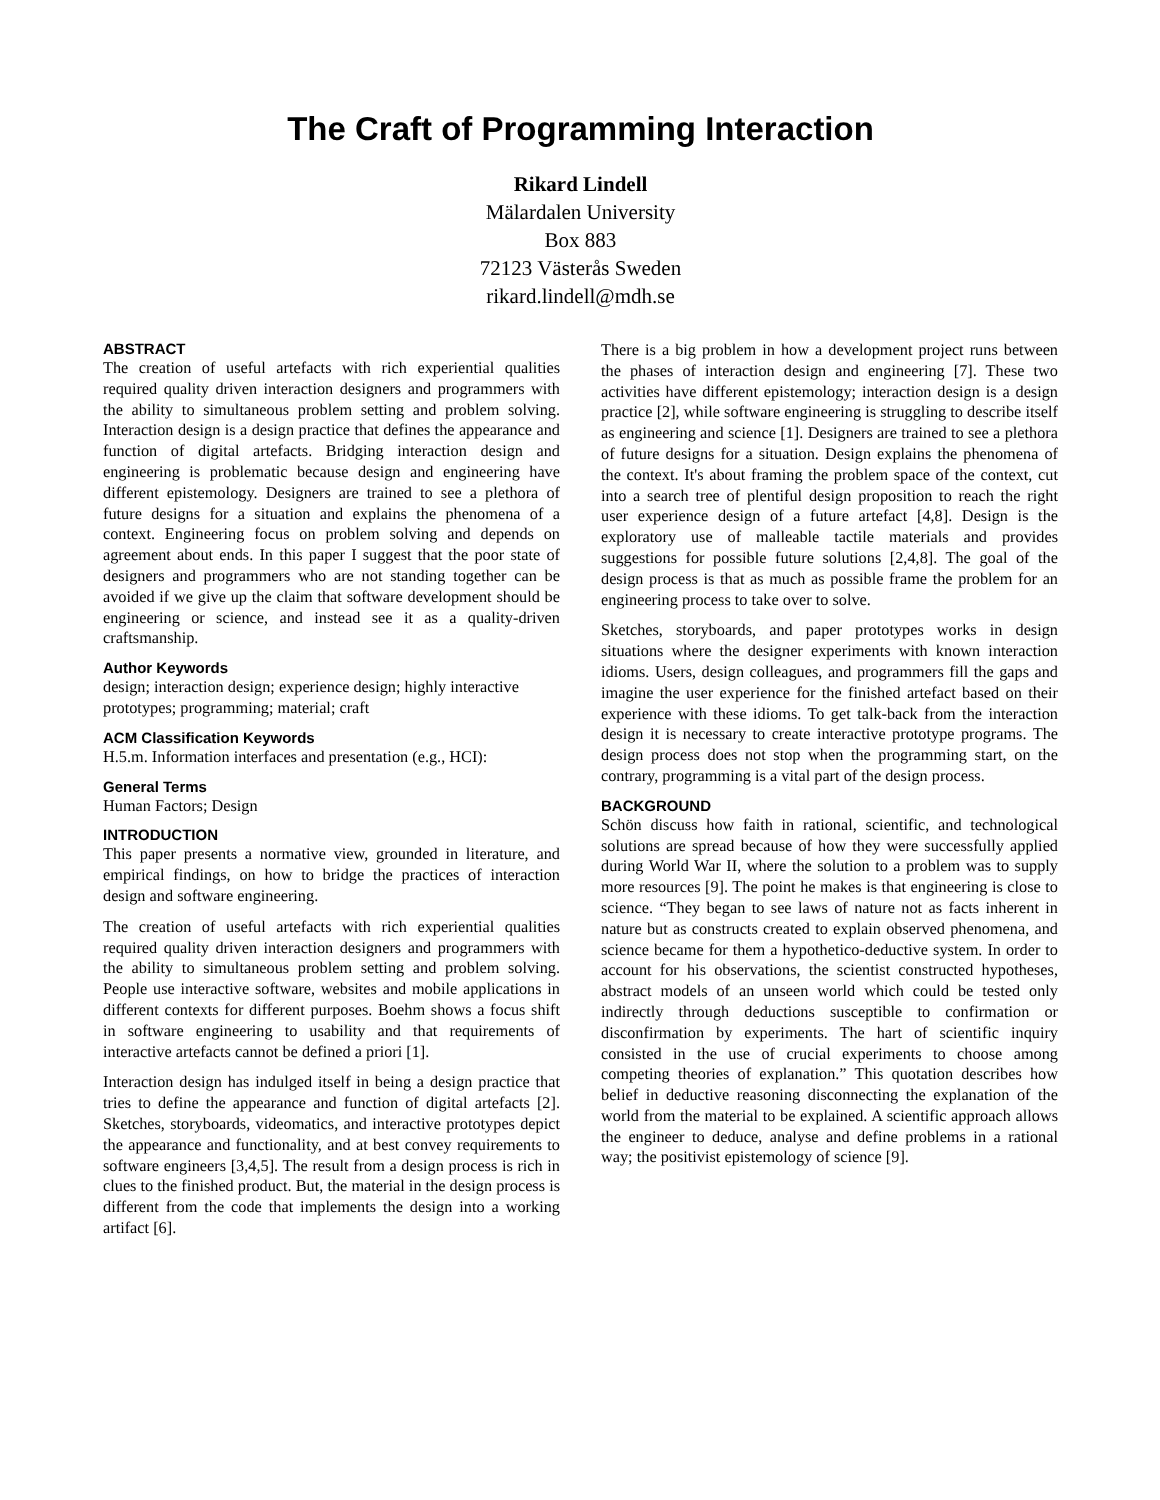The Craft of Programming Interaction
Rikard Lindell
Mälardalen University
Box 883
72123 Västerås Sweden
rikard.lindell@mdh.se
ABSTRACT
The creation of useful artefacts with rich experiential qualities required quality driven interaction designers and programmers with the ability to simultaneous problem setting and problem solving. Interaction design is a design practice that defines the appearance and function of digital artefacts. Bridging interaction design and engineering is problematic because design and engineering have different epistemology. Designers are trained to see a plethora of future designs for a situation and explains the phenomena of a context. Engineering focus on problem solving and depends on agreement about ends. In this paper I suggest that the poor state of designers and programmers who are not standing together can be avoided if we give up the claim that software development should be engineering or science, and instead see it as a quality-driven craftsmanship.
Author Keywords
design; interaction design; experience design; highly interactive prototypes; programming; material; craft
ACM Classification Keywords
H.5.m. Information interfaces and presentation (e.g., HCI):
General Terms
Human Factors; Design
INTRODUCTION
This paper presents a normative view, grounded in literature, and empirical findings, on how to bridge the practices of interaction design and software engineering.
The creation of useful artefacts with rich experiential qualities required quality driven interaction designers and programmers with the ability to simultaneous problem setting and problem solving. People use interactive software, websites and mobile applications in different contexts for different purposes. Boehm shows a focus shift in software engineering to usability and that requirements of interactive artefacts cannot be defined a priori [1].
Interaction design has indulged itself in being a design practice that tries to define the appearance and function of digital artefacts [2]. Sketches, storyboards, videomatics, and interactive prototypes depict the appearance and functionality, and at best convey requirements to software engineers [3,4,5]. The result from a design process is rich in clues to the finished product. But, the material in the design process is different from the code that implements the design into a working artifact [6].
There is a big problem in how a development project runs between the phases of interaction design and engineering [7]. These two activities have different epistemology; interaction design is a design practice [2], while software engineering is struggling to describe itself as engineering and science [1]. Designers are trained to see a plethora of future designs for a situation. Design explains the phenomena of the context. It's about framing the problem space of the context, cut into a search tree of plentiful design proposition to reach the right user experience design of a future artefact [4,8]. Design is the exploratory use of malleable tactile materials and provides suggestions for possible future solutions [2,4,8]. The goal of the design process is that as much as possible frame the problem for an engineering process to take over to solve.
Sketches, storyboards, and paper prototypes works in design situations where the designer experiments with known interaction idioms. Users, design colleagues, and programmers fill the gaps and imagine the user experience for the finished artefact based on their experience with these idioms. To get talk-back from the interaction design it is necessary to create interactive prototype programs. The design process does not stop when the programming start, on the contrary, programming is a vital part of the design process.
BACKGROUND
Schön discuss how faith in rational, scientific, and technological solutions are spread because of how they were successfully applied during World War II, where the solution to a problem was to supply more resources [9]. The point he makes is that engineering is close to science. “They began to see laws of nature not as facts inherent in nature but as constructs created to explain observed phenomena, and science became for them a hypothetico-deductive system. In order to account for his observations, the scientist constructed hypotheses, abstract models of an unseen world which could be tested only indirectly through deductions susceptible to confirmation or disconfirmation by experiments. The hart of scientific inquiry consisted in the use of crucial experiments to choose among competing theories of explanation.” This quotation describes how belief in deductive reasoning disconnecting the explanation of the world from the material to be explained. A scientific approach allows the engineer to deduce, analyse and define problems in a rational way; the positivist epistemology of science [9].